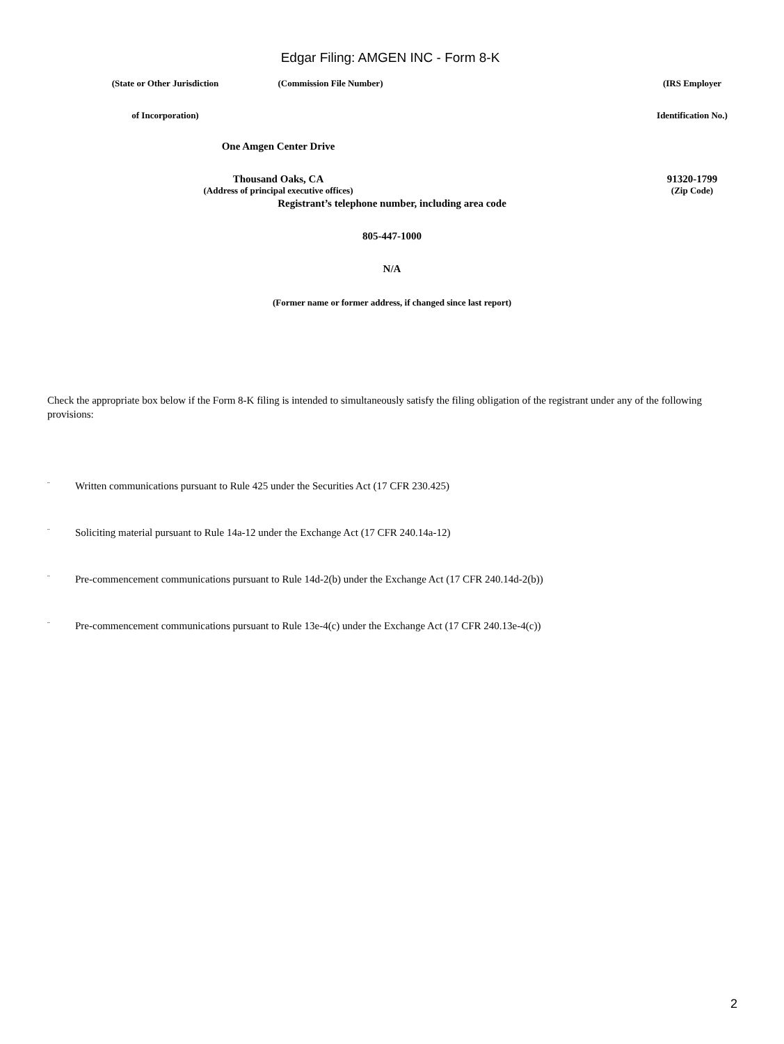Edgar Filing: AMGEN INC - Form 8-K
(State or Other Jurisdiction (Commission File Number) (IRS Employer
of Incorporation) Identification No.)
One Amgen Center Drive
Thousand Oaks, CA 91320-1799
(Address of principal executive offices) (Zip Code)
Registrant’s telephone number, including area code
805-447-1000
N/A
(Former name or former address, if changed since last report)
Check the appropriate box below if the Form 8-K filing is intended to simultaneously satisfy the filing obligation of the registrant under any of the following provisions:
¨ Written communications pursuant to Rule 425 under the Securities Act (17 CFR 230.425)
¨ Soliciting material pursuant to Rule 14a-12 under the Exchange Act (17 CFR 240.14a-12)
¨ Pre-commencement communications pursuant to Rule 14d-2(b) under the Exchange Act (17 CFR 240.14d-2(b))
¨ Pre-commencement communications pursuant to Rule 13e-4(c) under the Exchange Act (17 CFR 240.13e-4(c))
2